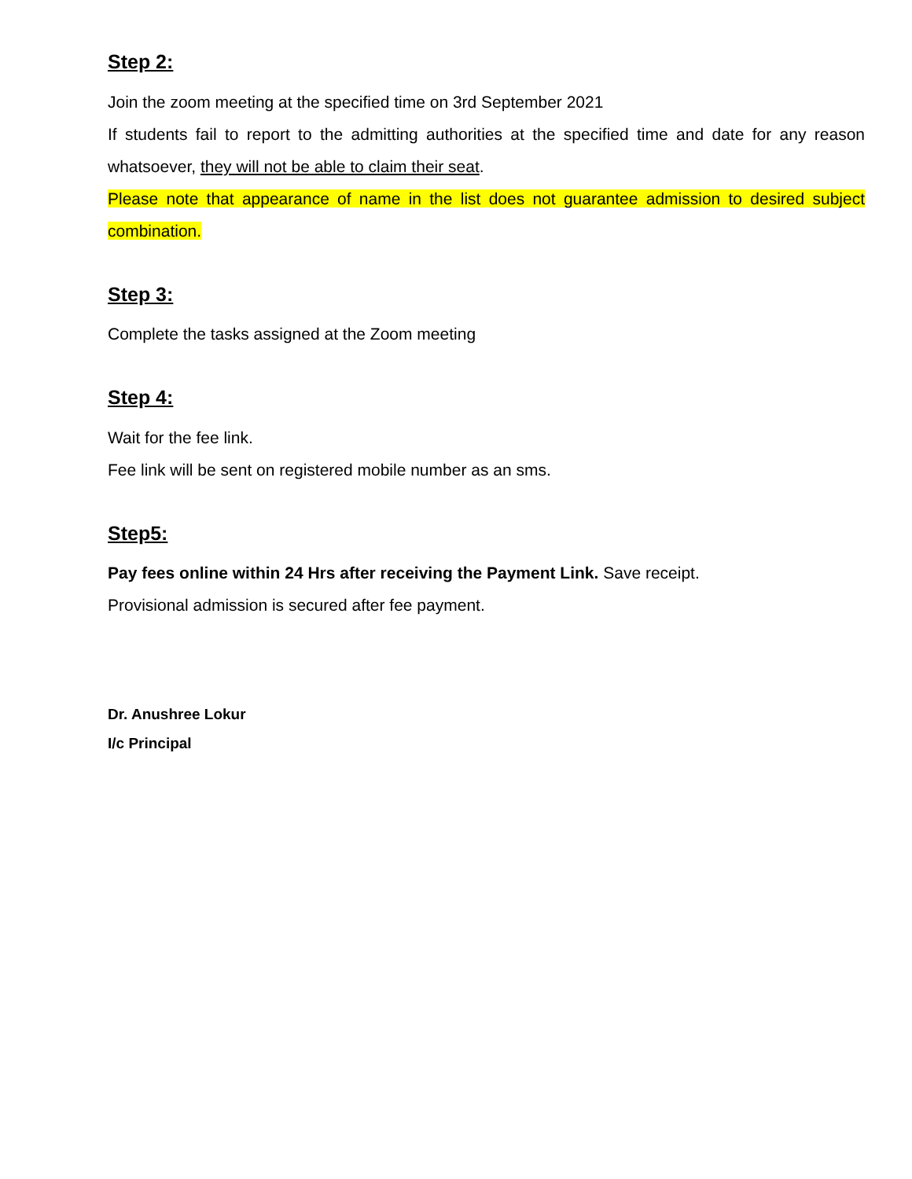Step 2:
Join the zoom meeting at the specified time on 3rd September 2021
If students fail to report to the admitting authorities at the specified time and date for any reason whatsoever, they will not be able to claim their seat.
Please note that appearance of name in the list does not guarantee admission to desired subject combination.
Step 3:
Complete the tasks assigned at the Zoom meeting
Step 4:
Wait for the fee link.
Fee link will be sent on registered mobile number as an sms.
Step5:
Pay fees online within 24 Hrs after receiving the Payment Link. Save receipt.
Provisional admission is secured after fee payment.
Dr. Anushree Lokur
I/c Principal